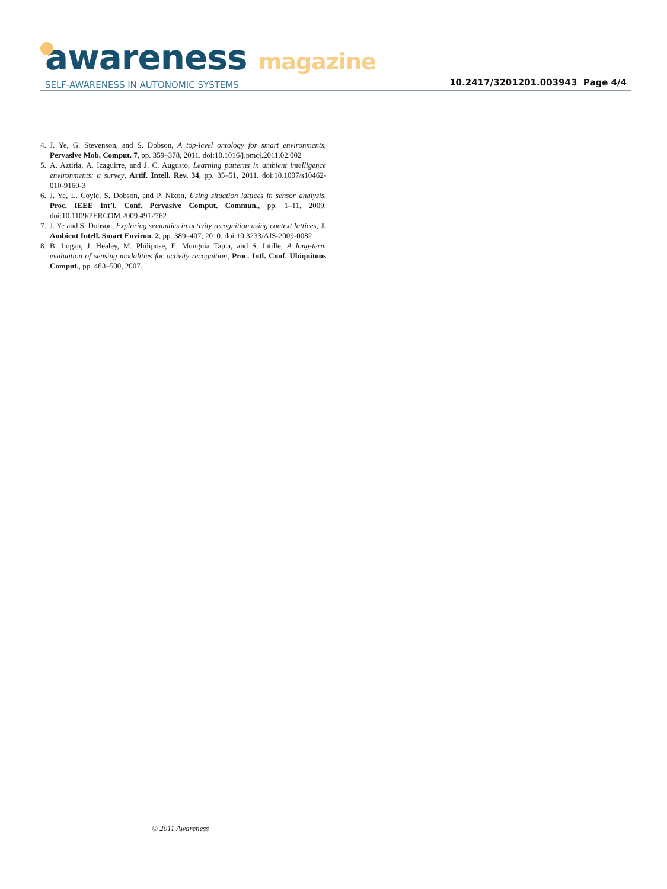awareness magazine
SELF-AWARENESS IN AUTONOMIC SYSTEMS
10.2417/3201201.003943 Page 4/4
4. J. Ye, G. Stevenson, and S. Dobson, A top-level ontology for smart environments, Pervasive Mob. Comput. 7, pp. 359–378, 2011. doi:10.1016/j.pmcj.2011.02.002
5. A. Aztiria, A. Izaguirre, and J. C. Augusto, Learning patterns in ambient intelligence environments: a survey, Artif. Intell. Rev. 34, pp. 35–51, 2011. doi:10.1007/s10462-010-9160-3
6. J. Ye, L. Coyle, S. Dobson, and P. Nixon, Using situation lattices in sensor analysis, Proc. IEEE Int’l. Conf. Pervasive Comput. Commun., pp. 1–11, 2009. doi:10.1109/PERCOM.2009.4912762
7. J. Ye and S. Dobson, Exploring semantics in activity recognition using context lattices, J. Ambient Intell. Smart Environ. 2, pp. 389–407, 2010. doi:10.3233/AIS-2009-0082
8. B. Logan, J. Healey, M. Philipose, E. Munguia Tapia, and S. Intille, A long-term evaluation of sensing modalities for activity recognition, Proc. Intl. Conf. Ubiquitous Comput., pp. 483–500, 2007.
© 2011 Awareness